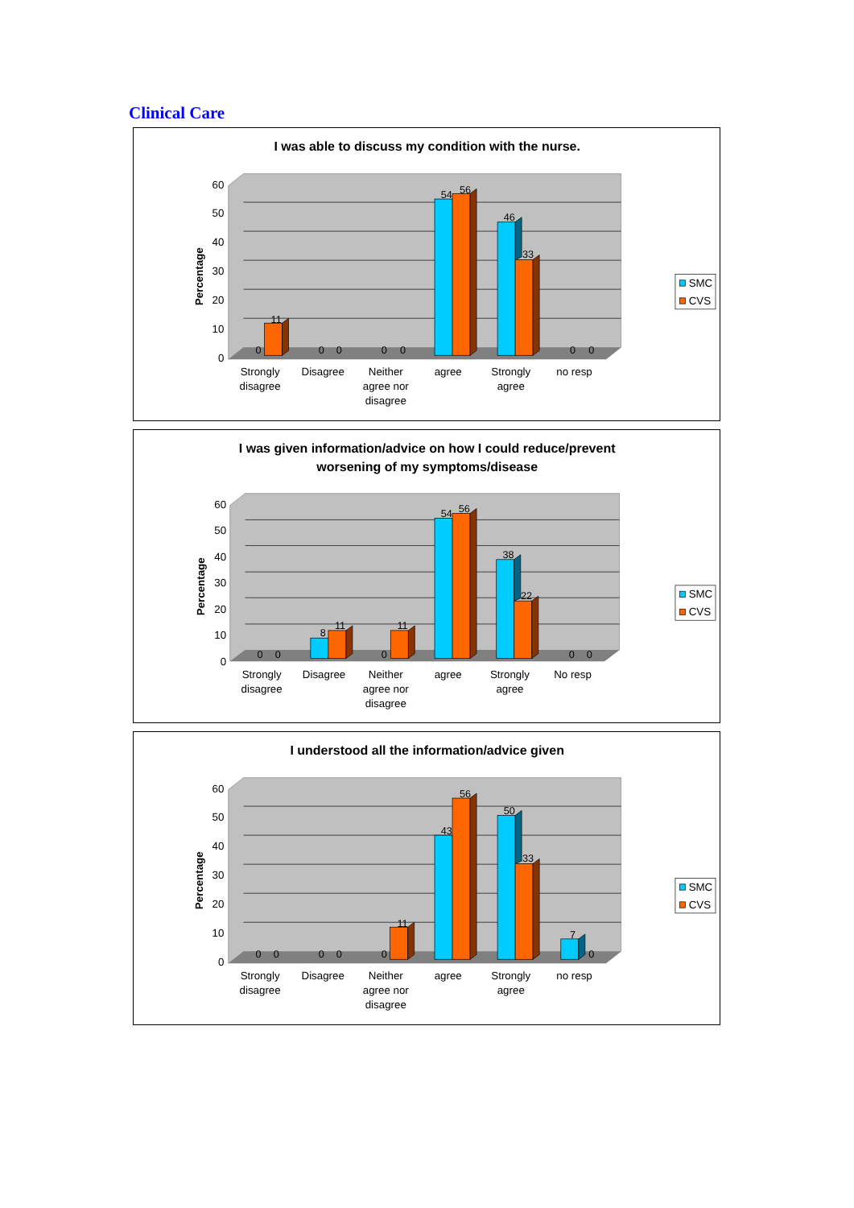Clinical Care
I was able to discuss my condition with the nurse.
0
10
20
30
40
50
60
Percentage
0
11
0
0
0
0
54
56
46
33
0
0
Strongly
disagree
Disagree
Neither
agree nor
disagree
agree
Strongly
agree
no resp
SMC
CVS
I was given information/advice on how I could reduce/prevent
worsening of my symptoms/disease
0
10
20
30
40
50
60
Percentage
0
0
8
11
0
11
54
56
38
22
0
0
Strongly
disagree
Disagree
Neither
agree nor
disagree
agree
Strongly
agree
No resp
SMC
CVS
I understood all the information/advice given
0
10
20
30
40
50
60
Percentage
0
0
0
0
0
11
43
56
50
33
7
0
Strongly
disagree
Disagree
Neither
agree nor
disagree
agree
Strongly
agree
no resp
SMC
CVS